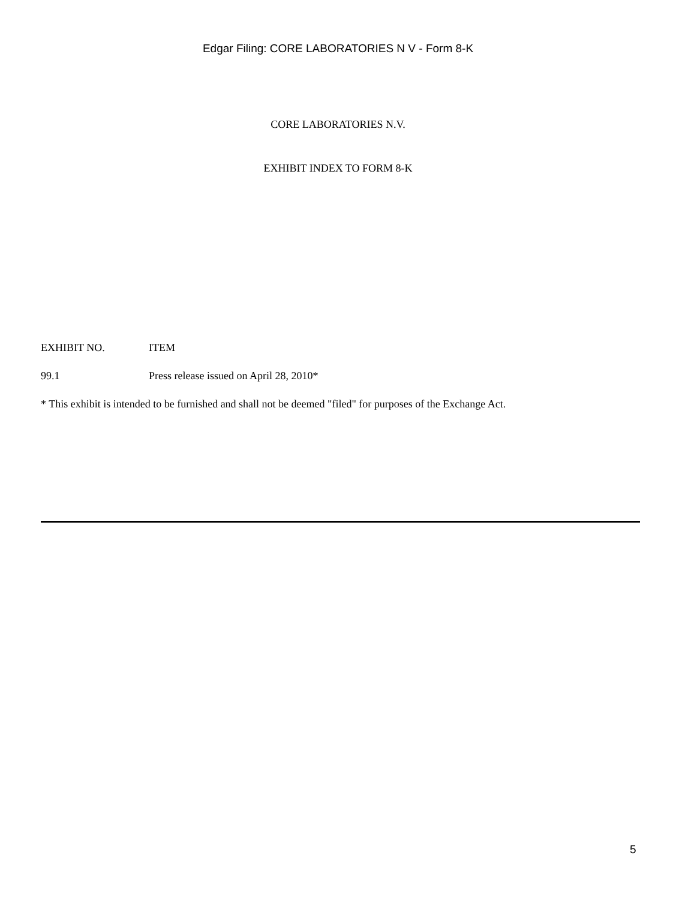Edgar Filing: CORE LABORATORIES N V - Form 8-K
CORE LABORATORIES N.V.
EXHIBIT INDEX TO FORM 8-K
| EXHIBIT NO. | ITEM |
| 99.1 | Press release issued on April 28, 2010* |
* This exhibit is intended to be furnished and shall not be deemed "filed" for purposes of the Exchange Act.
5